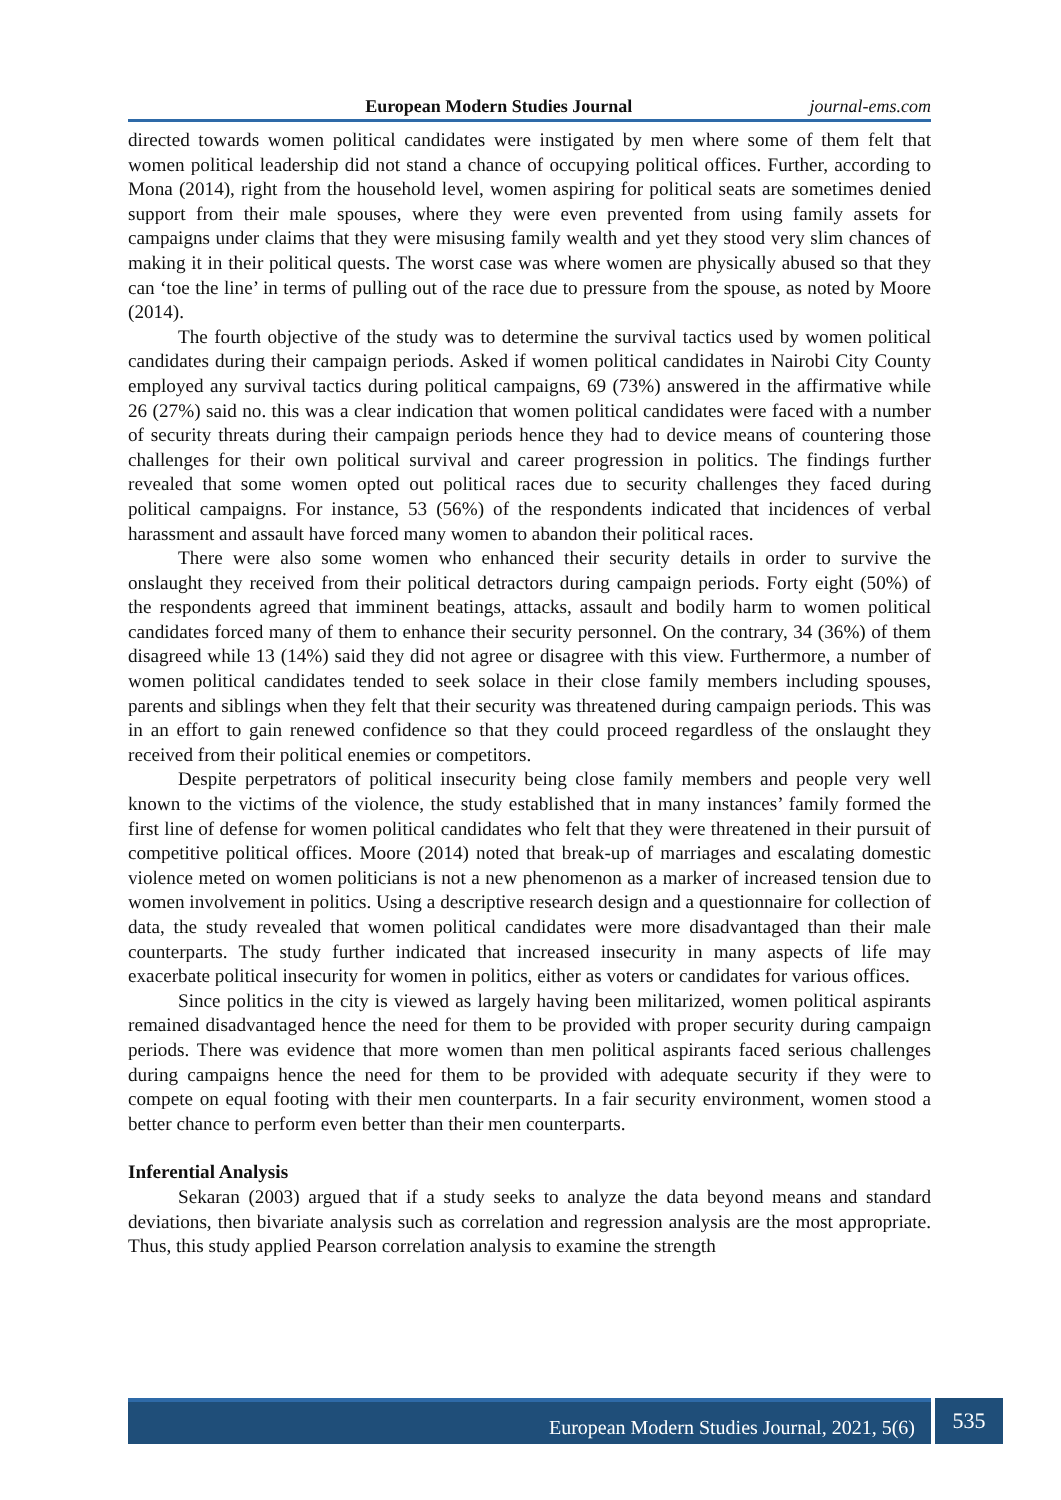European Modern Studies Journal journal-ems.com
directed towards women political candidates were instigated by men where some of them felt that women political leadership did not stand a chance of occupying political offices. Further, according to Mona (2014), right from the household level, women aspiring for political seats are sometimes denied support from their male spouses, where they were even prevented from using family assets for campaigns under claims that they were misusing family wealth and yet they stood very slim chances of making it in their political quests. The worst case was where women are physically abused so that they can ‘toe the line’ in terms of pulling out of the race due to pressure from the spouse, as noted by Moore (2014).
The fourth objective of the study was to determine the survival tactics used by women political candidates during their campaign periods. Asked if women political candidates in Nairobi City County employed any survival tactics during political campaigns, 69 (73%) answered in the affirmative while 26 (27%) said no. this was a clear indication that women political candidates were faced with a number of security threats during their campaign periods hence they had to device means of countering those challenges for their own political survival and career progression in politics. The findings further revealed that some women opted out political races due to security challenges they faced during political campaigns. For instance, 53 (56%) of the respondents indicated that incidences of verbal harassment and assault have forced many women to abandon their political races.
There were also some women who enhanced their security details in order to survive the onslaught they received from their political detractors during campaign periods. Forty eight (50%) of the respondents agreed that imminent beatings, attacks, assault and bodily harm to women political candidates forced many of them to enhance their security personnel. On the contrary, 34 (36%) of them disagreed while 13 (14%) said they did not agree or disagree with this view. Furthermore, a number of women political candidates tended to seek solace in their close family members including spouses, parents and siblings when they felt that their security was threatened during campaign periods. This was in an effort to gain renewed confidence so that they could proceed regardless of the onslaught they received from their political enemies or competitors.
Despite perpetrators of political insecurity being close family members and people very well known to the victims of the violence, the study established that in many instances’ family formed the first line of defense for women political candidates who felt that they were threatened in their pursuit of competitive political offices. Moore (2014) noted that break-up of marriages and escalating domestic violence meted on women politicians is not a new phenomenon as a marker of increased tension due to women involvement in politics. Using a descriptive research design and a questionnaire for collection of data, the study revealed that women political candidates were more disadvantaged than their male counterparts. The study further indicated that increased insecurity in many aspects of life may exacerbate political insecurity for women in politics, either as voters or candidates for various offices.
Since politics in the city is viewed as largely having been militarized, women political aspirants remained disadvantaged hence the need for them to be provided with proper security during campaign periods. There was evidence that more women than men political aspirants faced serious challenges during campaigns hence the need for them to be provided with adequate security if they were to compete on equal footing with their men counterparts. In a fair security environment, women stood a better chance to perform even better than their men counterparts.
Inferential Analysis
Sekaran (2003) argued that if a study seeks to analyze the data beyond means and standard deviations, then bivariate analysis such as correlation and regression analysis are the most appropriate. Thus, this study applied Pearson correlation analysis to examine the strength
European Modern Studies Journal, 2021, 5(6) 535